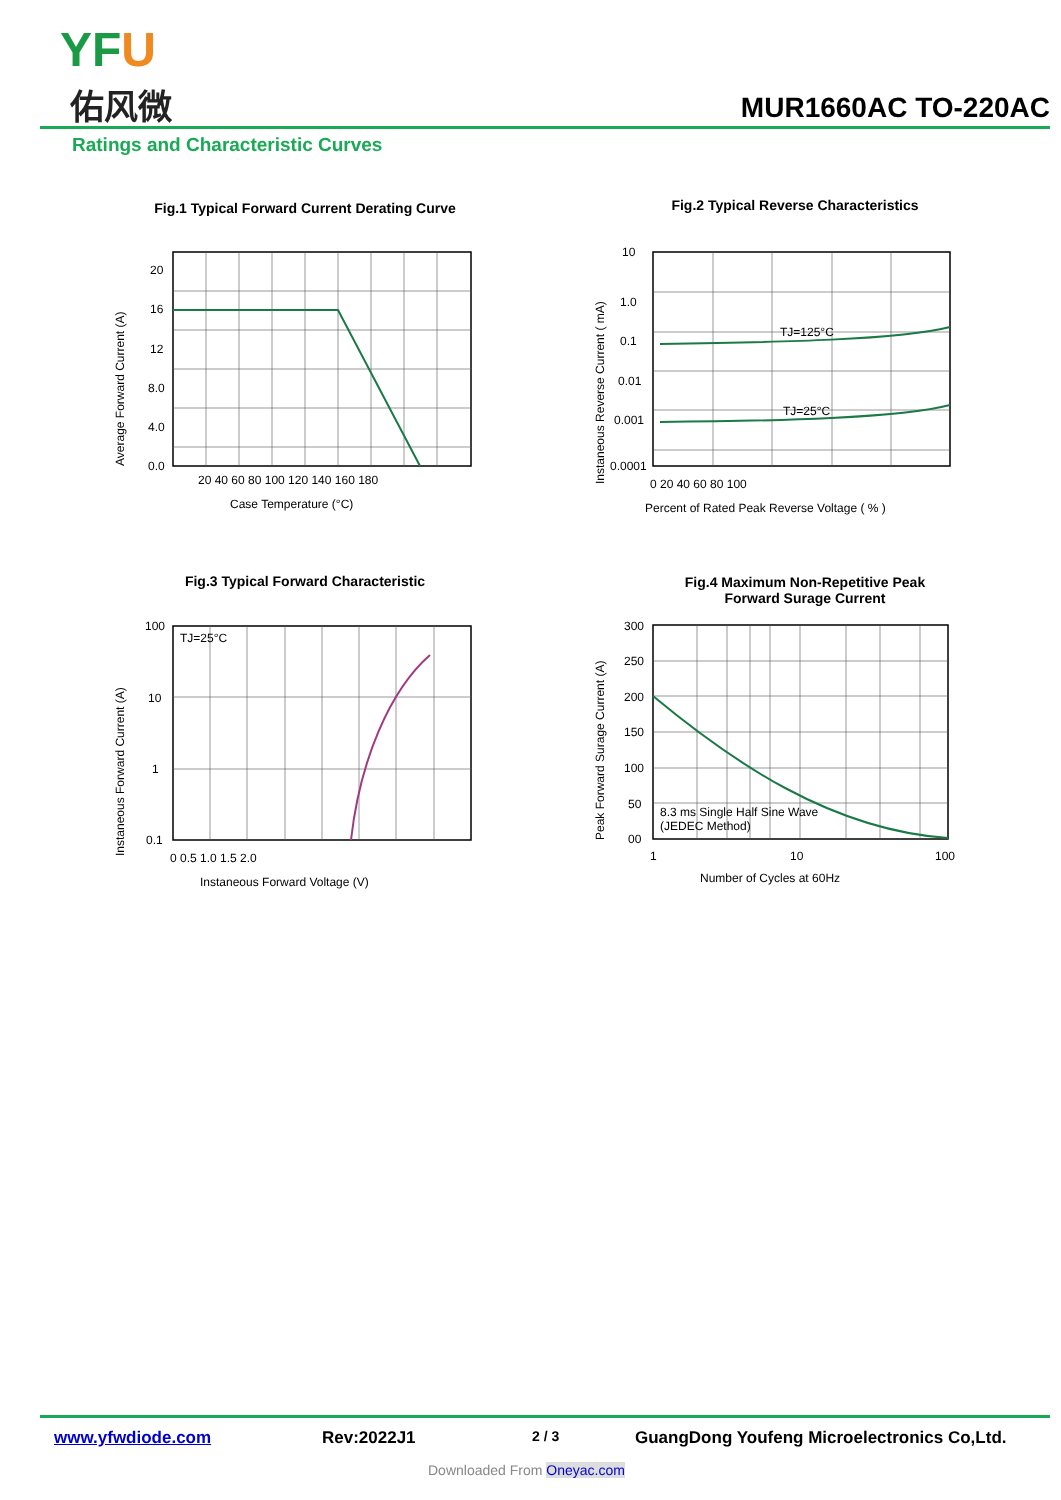YFU
佑风微 MUR1660AC TO-220AC
Ratings and Characteristic Curves
Fig.1 Typical Forward Current Derating Curve
20
16
12
8.0
4.0
0.0
20 40 60 80 100 120 140 160 180
Case Temperature (°C)
Average Forward Current (A)
Fig.2 Typical Reverse Characteristics
TJ=125°C
TJ=25°C
10
1.0
0.1
0.01
0.001
0.0001
0 20 40 60 80 100
Percent of Rated Peak Reverse Voltage ( % )
Instaneous Reverse Current ( mA)
Fig.3 Typical Forward Characteristic
TJ=25°C
100
10
1
0.1
0 0.5 1.0 1.5 2.0
Instaneous Forward Voltage (V)
Instaneous Forward Current (A)
Fig.4 Maximum Non-Repetitive Peak
Forward Surage Current
8.3 ms Single Half Sine Wave
(JEDEC Method)
300
250
200
150
100
50
00
1
10
100
Number of Cycles at 60Hz
Peak Forward Surage Current (A)
www.yfwdiode.com Rev:2022J1 2 / 3
GuangDong Youfeng Microelectronics Co,Ltd.
Downloaded From Oneyac.com